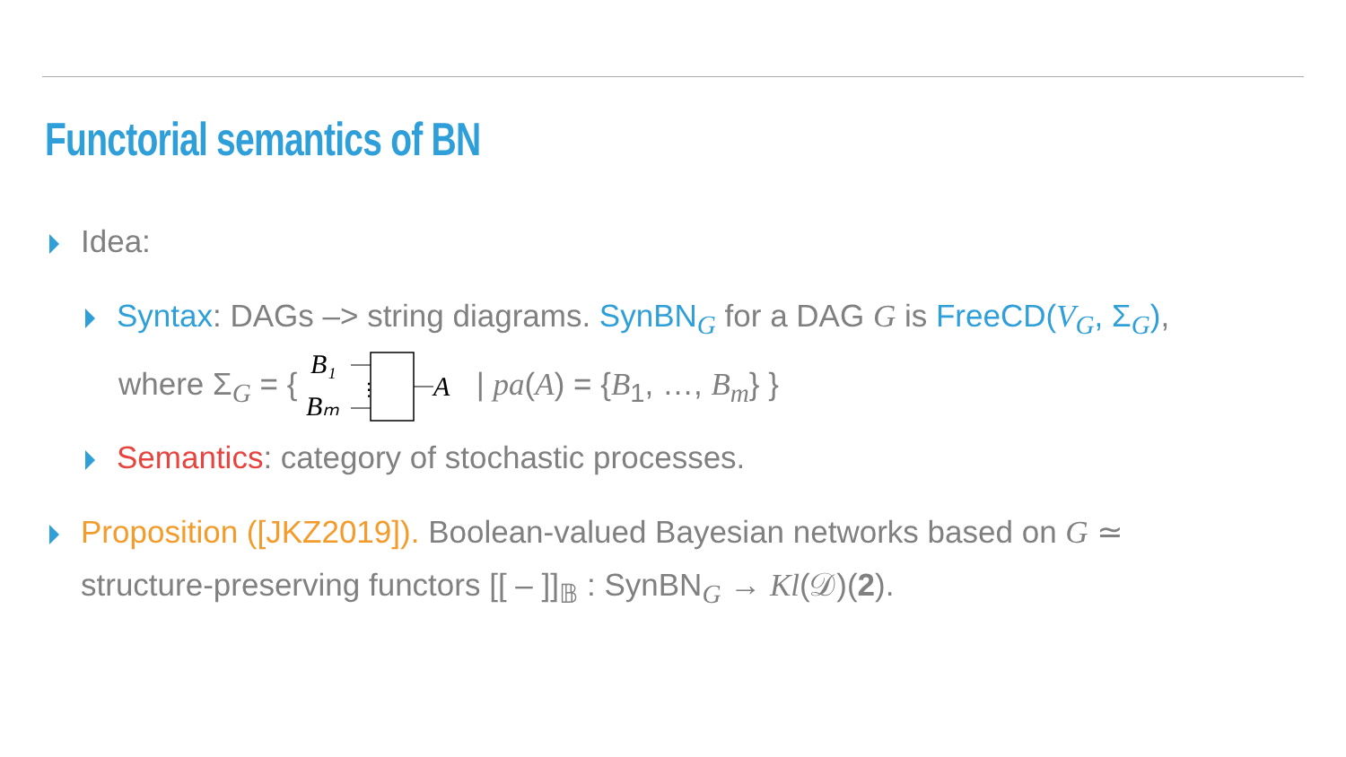Functorial semantics of BN
Idea:
Syntax: DAGs –> string diagrams. SynBN<sub>G</sub> for a DAG G is FreeCD(V<sub>G</sub>, Σ<sub>G</sub>),
where Σ<sub>G</sub> = {
B₁
Bₘ
⋮
A
| pa(A) = {B<sub>1</sub>, …, B<sub>m</sub>} }
Semantics: category of stochastic processes.
Proposition ([JKZ2019]). Boolean-valued Bayesian networks based on G ≃
structure-preserving functors [[ – ]]<sub>𝔹</sub> : SynBN<sub>G</sub> → Kl(𝒟)(2).